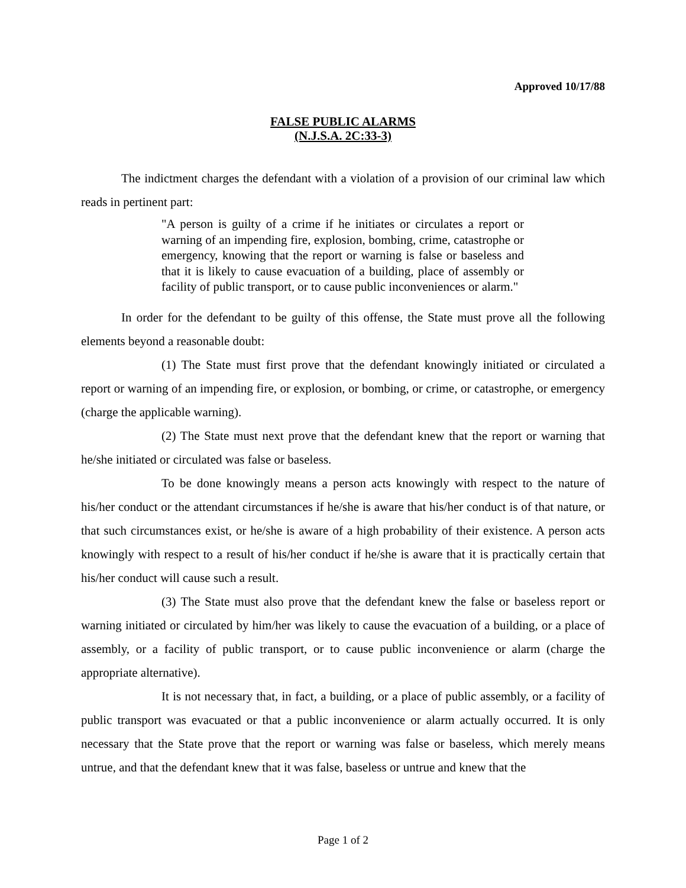Approved 10/17/88
FALSE PUBLIC ALARMS
(N.J.S.A. 2C:33-3)
The indictment charges the defendant with a violation of a provision of our criminal law which reads in pertinent part:
"A person is guilty of a crime if he initiates or circulates a report or warning of an impending fire, explosion, bombing, crime, catastrophe or emergency, knowing that the report or warning is false or baseless and that it is likely to cause evacuation of a building, place of assembly or facility of public transport, or to cause public inconveniences or alarm."
In order for the defendant to be guilty of this offense, the State must prove all the following elements beyond a reasonable doubt:
(1) The State must first prove that the defendant knowingly initiated or circulated a report or warning of an impending fire, or explosion, or bombing, or crime, or catastrophe, or emergency (charge the applicable warning).
(2) The State must next prove that the defendant knew that the report or warning that he/she initiated or circulated was false or baseless.
To be done knowingly means a person acts knowingly with respect to the nature of his/her conduct or the attendant circumstances if he/she is aware that his/her conduct is of that nature, or that such circumstances exist, or he/she is aware of a high probability of their existence. A person acts knowingly with respect to a result of his/her conduct if he/she is aware that it is practically certain that his/her conduct will cause such a result.
(3) The State must also prove that the defendant knew the false or baseless report or warning initiated or circulated by him/her was likely to cause the evacuation of a building, or a place of assembly, or a facility of public transport, or to cause public inconvenience or alarm (charge the appropriate alternative).
It is not necessary that, in fact, a building, or a place of public assembly, or a facility of public transport was evacuated or that a public inconvenience or alarm actually occurred. It is only necessary that the State prove that the report or warning was false or baseless, which merely means untrue, and that the defendant knew that it was false, baseless or untrue and knew that the
Page 1 of 2